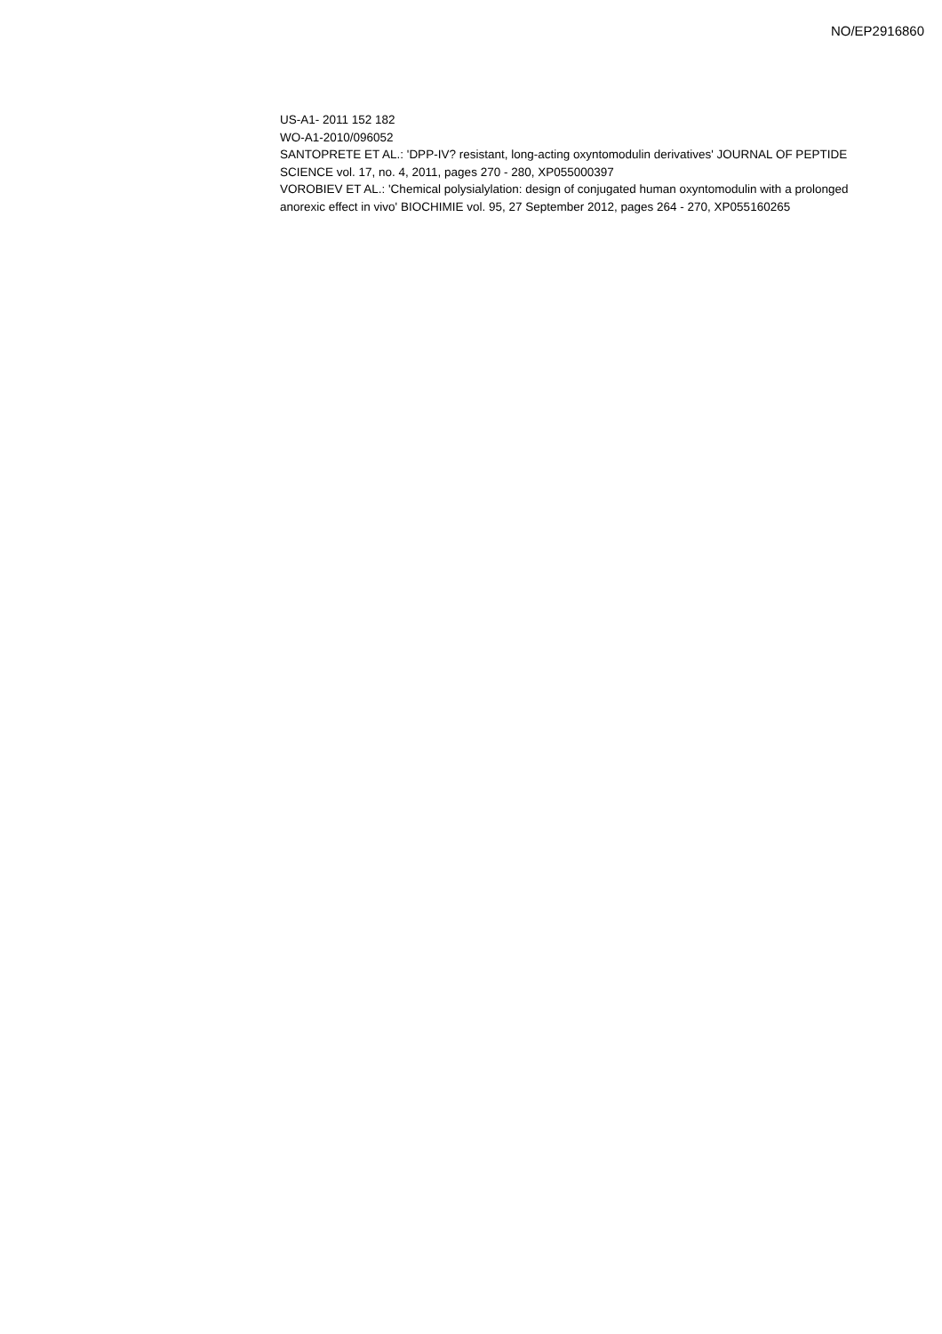NO/EP2916860
US-A1- 2011 152 182
WO-A1-2010/096052
SANTOPRETE ET AL.: 'DPP-IV? resistant, long-acting oxyntomodulin derivatives' JOURNAL OF PEPTIDE SCIENCE vol. 17, no. 4, 2011, pages 270 - 280, XP055000397
VOROBIEV ET AL.: 'Chemical polysialylation: design of conjugated human oxyntomodulin with a prolonged anorexic effect in vivo' BIOCHIMIE vol. 95, 27 September 2012, pages 264 - 270, XP055160265